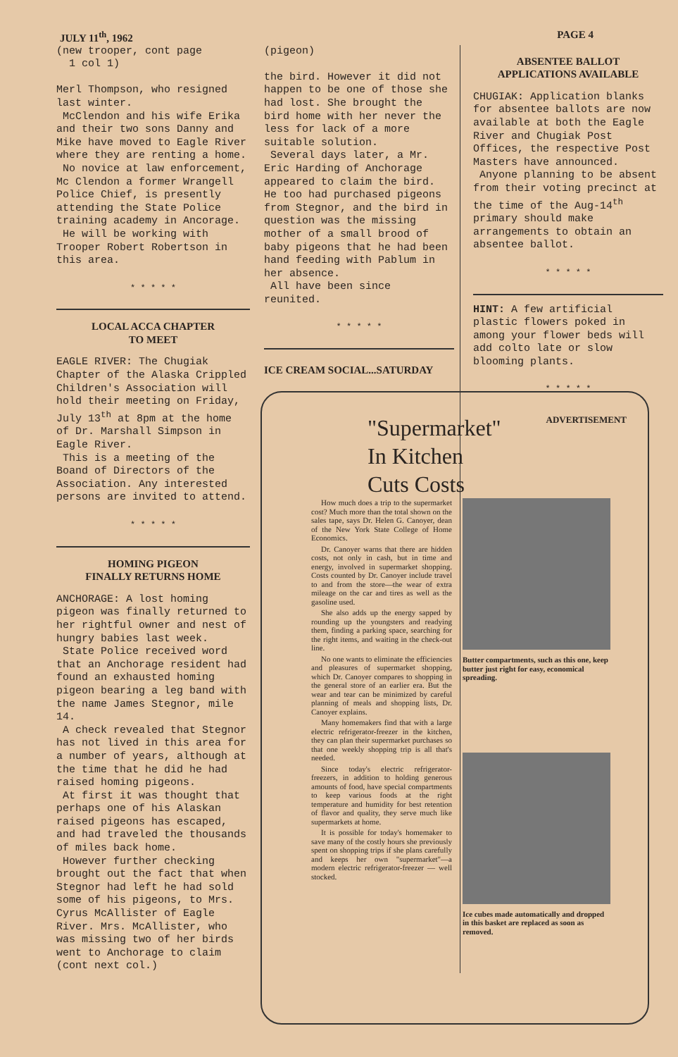JULY 11<sup>th</sup>, 1962 PAGE 4
(new trooper, cont page
1 col 1)
Merl Thompson, who resigned last winter.
McClendon and his wife Erika and their two sons Danny and Mike have moved to Eagle River where they are renting a home.
No novice at law enforcement, Mc Clendon a former Wrangell Police Chief, is presently attending the State Police training academy in Ancorage.
He will be working with Trooper Robert Robertson in this area.
* * * * *
LOCAL ACCA CHAPTER
TO MEET
EAGLE RIVER: The Chugiak Chapter of the Alaska Crippled Children's Association will hold their meeting on Friday, July 13<sup>th</sup> at 8pm at the home of Dr. Marshall Simpson in Eagle River.
This is a meeting of the Boand of Directors of the Association. Any interested persons are invited to attend.
* * * * *
HOMING PIGEON
FINALLY RETURNS HOME
ANCHORAGE: A lost homing pigeon was finally returned to her rightful owner and nest of hungry babies last week.
State Police received word that an Anchorage resident had found an exhausted homing pigeon bearing a leg band with the name James Stegnor, mile 14.
A check revealed that Stegnor has not lived in this area for a number of years, although at the time that he did he had raised homing pigeons.
At first it was thought that perhaps one of his Alaskan raised pigeons has escaped, and had traveled the thousands of miles back home.
However further checking brought out the fact that when Stegnor had left he had sold some of his pigeons, to Mrs. Cyrus McAllister of Eagle River. Mrs. McAllister, who was missing two of her birds went to Anchorage to claim (cont next col.)
(pigeon)
the bird. However it did not happen to be one of those she had lost. She brought the bird home with her never the less for lack of a more suitable solution.
Several days later, a Mr. Eric Harding of Anchorage appeared to claim the bird. He too had purchased pigeons from Stegnor, and the bird in question was the missing mother of a small brood of baby pigeons that he had been hand feeding with Pablum in her absence.
All have been since reunited.
* * * * *
ICE CREAM SOCIAL...SATURDAY
ABSENTEE BALLOT
APPLICATIONS AVAILABLE
CHUGIAK: Application blanks for absentee ballots are now available at both the Eagle River and Chugiak Post Offices, the respective Post Masters have announced.
Anyone planning to be absent from their voting precinct at the time of the Aug-14<sup>th</sup> primary should make arrangements to obtain an absentee ballot.
* * * * *
HINT: A few artificial plastic flowers poked in among your flower beds will add colto late or slow blooming plants.
* * * * *
ADVERTISEMENT
"Supermarket"
In Kitchen
Cuts Costs
How much does a trip to the supermarket cost? Much more than the total shown on the sales tape, says Dr. Helen G. Canoyer, dean of the New York State College of Home Economics.
Dr. Canoyer warns that there are hidden costs, not only in cash, but in time and energy, involved in supermarket shopping. Costs counted by Dr. Canoyer include travel to and from the store—the wear of extra mileage on the car and tires as well as the gasoline used.
She also adds up the energy sapped by rounding up the youngsters and readying them, finding a parking space, searching for the right items, and waiting in the check-out line.
No one wants to eliminate the efficiencies and pleasures of supermarket shopping, which Dr. Canoyer compares to shopping in the general store of an earlier era. But the wear and tear can be minimized by careful planning of meals and shopping lists, Dr. Canoyer explains.
Many homemakers find that with a large electric refrigerator-freezer in the kitchen, they can plan their supermarket purchases so that one weekly shopping trip is all that's needed.
Since today's electric refrigerator-freezers, in addition to holding generous amounts of food, have special compartments to keep various foods at the right temperature and humidity for best retention of flavor and quality, they serve much like supermarkets at home.
It is possible for today's homemaker to save many of the costly hours she previously spent on shopping trips if she plans carefully and keeps her own "supermarket"—a modern electric refrigerator-freezer — well stocked.
Butter compartments, such as this one, keep butter just right for easy, economical spreading.
Ice cubes made automatically and dropped in this basket are replaced as soon as removed.